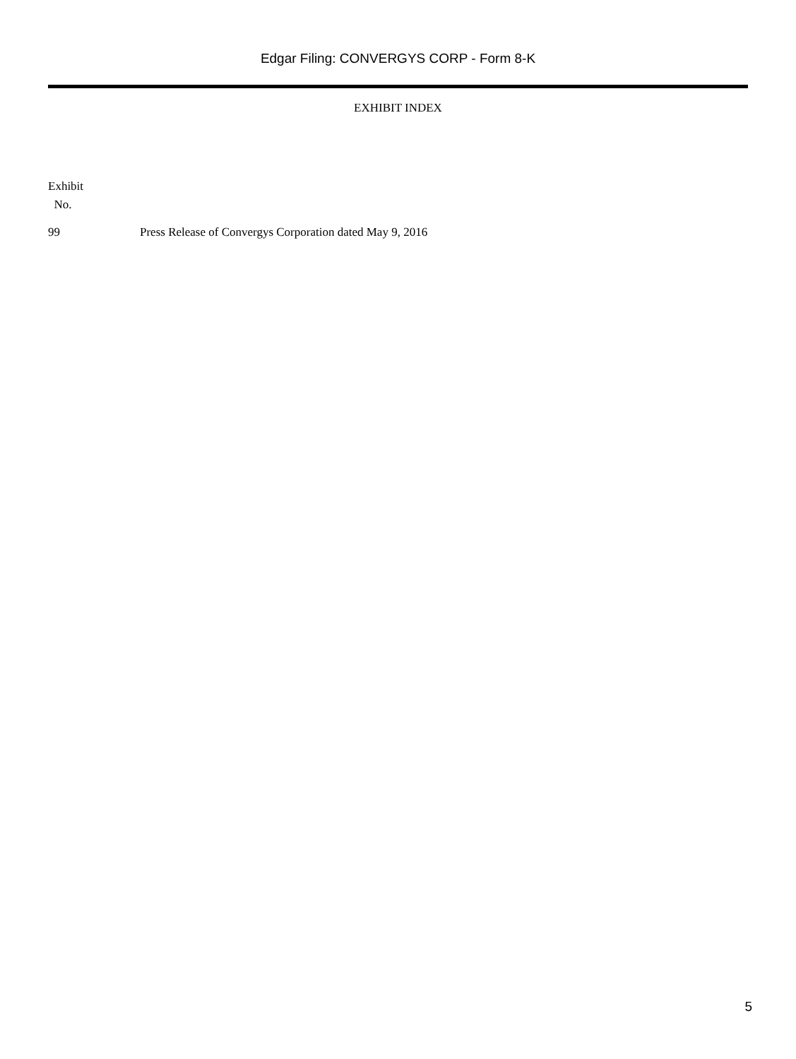Edgar Filing: CONVERGYS CORP - Form 8-K
EXHIBIT INDEX
| Exhibit No. | |
| --- | --- |
| 99 | Press Release of Convergys Corporation dated May 9, 2016 |
5